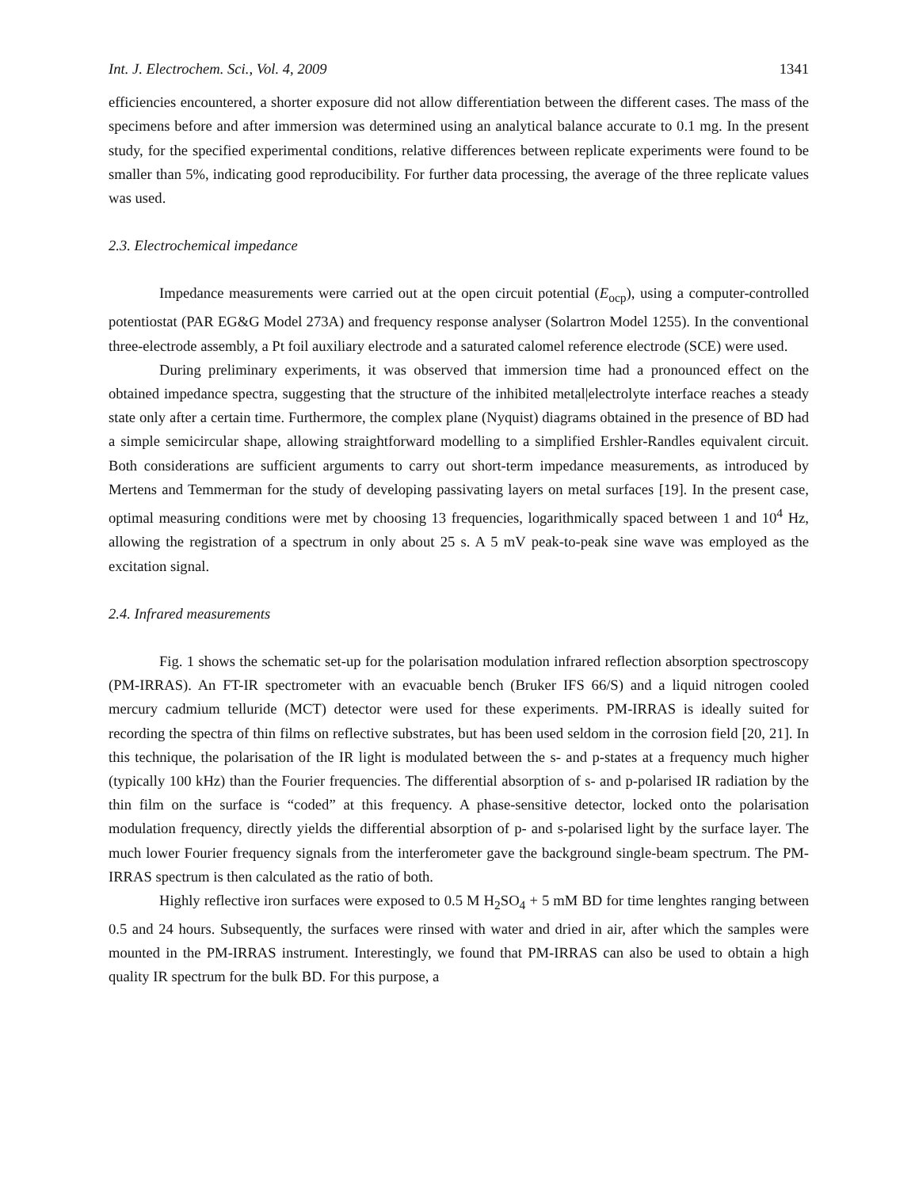Int. J. Electrochem. Sci., Vol. 4, 2009 1341
efficiencies encountered, a shorter exposure did not allow differentiation between the different cases. The mass of the specimens before and after immersion was determined using an analytical balance accurate to 0.1 mg. In the present study, for the specified experimental conditions, relative differences between replicate experiments were found to be smaller than 5%, indicating good reproducibility. For further data processing, the average of the three replicate values was used.
2.3. Electrochemical impedance
Impedance measurements were carried out at the open circuit potential (E<sub>ocp</sub>), using a computer-controlled potentiostat (PAR EG&G Model 273A) and frequency response analyser (Solartron Model 1255). In the conventional three-electrode assembly, a Pt foil auxiliary electrode and a saturated calomel reference electrode (SCE) were used.
During preliminary experiments, it was observed that immersion time had a pronounced effect on the obtained impedance spectra, suggesting that the structure of the inhibited metal|electrolyte interface reaches a steady state only after a certain time. Furthermore, the complex plane (Nyquist) diagrams obtained in the presence of BD had a simple semicircular shape, allowing straightforward modelling to a simplified Ershler-Randles equivalent circuit. Both considerations are sufficient arguments to carry out short-term impedance measurements, as introduced by Mertens and Temmerman for the study of developing passivating layers on metal surfaces [19]. In the present case, optimal measuring conditions were met by choosing 13 frequencies, logarithmically spaced between 1 and 10<sup>4</sup> Hz, allowing the registration of a spectrum in only about 25 s. A 5 mV peak-to-peak sine wave was employed as the excitation signal.
2.4. Infrared measurements
Fig. 1 shows the schematic set-up for the polarisation modulation infrared reflection absorption spectroscopy (PM-IRRAS). An FT-IR spectrometer with an evacuable bench (Bruker IFS 66/S) and a liquid nitrogen cooled mercury cadmium telluride (MCT) detector were used for these experiments. PM-IRRAS is ideally suited for recording the spectra of thin films on reflective substrates, but has been used seldom in the corrosion field [20, 21]. In this technique, the polarisation of the IR light is modulated between the s- and p-states at a frequency much higher (typically 100 kHz) than the Fourier frequencies. The differential absorption of s- and p-polarised IR radiation by the thin film on the surface is “coded” at this frequency. A phase-sensitive detector, locked onto the polarisation modulation frequency, directly yields the differential absorption of p- and s-polarised light by the surface layer. The much lower Fourier frequency signals from the interferometer gave the background single-beam spectrum. The PM-IRRAS spectrum is then calculated as the ratio of both.
Highly reflective iron surfaces were exposed to 0.5 M H<sub>2</sub>SO<sub>4</sub> + 5 mM BD for time lenghtes ranging between 0.5 and 24 hours. Subsequently, the surfaces were rinsed with water and dried in air, after which the samples were mounted in the PM-IRRAS instrument. Interestingly, we found that PM-IRRAS can also be used to obtain a high quality IR spectrum for the bulk BD. For this purpose, a